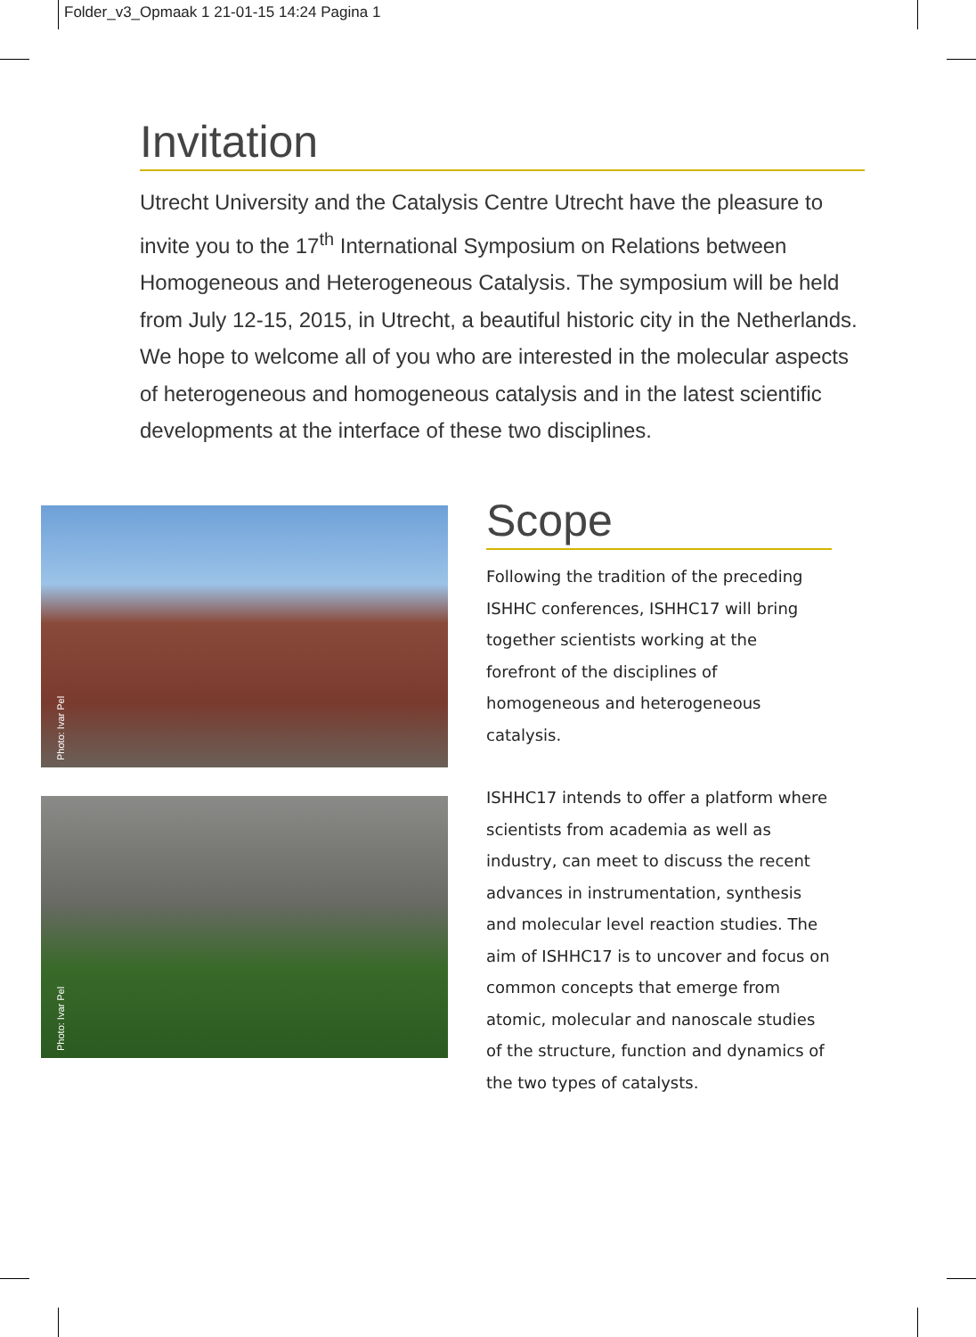Folder_v3_Opmaak 1 21-01-15 14:24 Pagina 1
Invitation
Utrecht University and the Catalysis Centre Utrecht have the pleasure to invite you to the 17<sup>th</sup> International Symposium on Relations between Homogeneous and Heterogeneous Catalysis. The symposium will be held from July 12-15, 2015, in Utrecht, a beautiful historic city in the Netherlands. We hope to welcome all of you who are interested in the molecular aspects of heterogeneous and homogeneous catalysis and in the latest scientific developments at the interface of these two disciplines.
Photo: Ivar Pel
Photo: Ivar Pel
Scope
Following the tradition of the preceding ISHHC conferences, ISHHC17 will bring together scientists working at the forefront of the disciplines of homogeneous and heterogeneous catalysis.
ISHHC17 intends to offer a platform where scientists from academia as well as industry, can meet to discuss the recent advances in instrumentation, synthesis and molecular level reaction studies. The aim of ISHHC17 is to uncover and focus on common concepts that emerge from atomic, molecular and nanoscale studies of the structure, function and dynamics of the two types of catalysts.